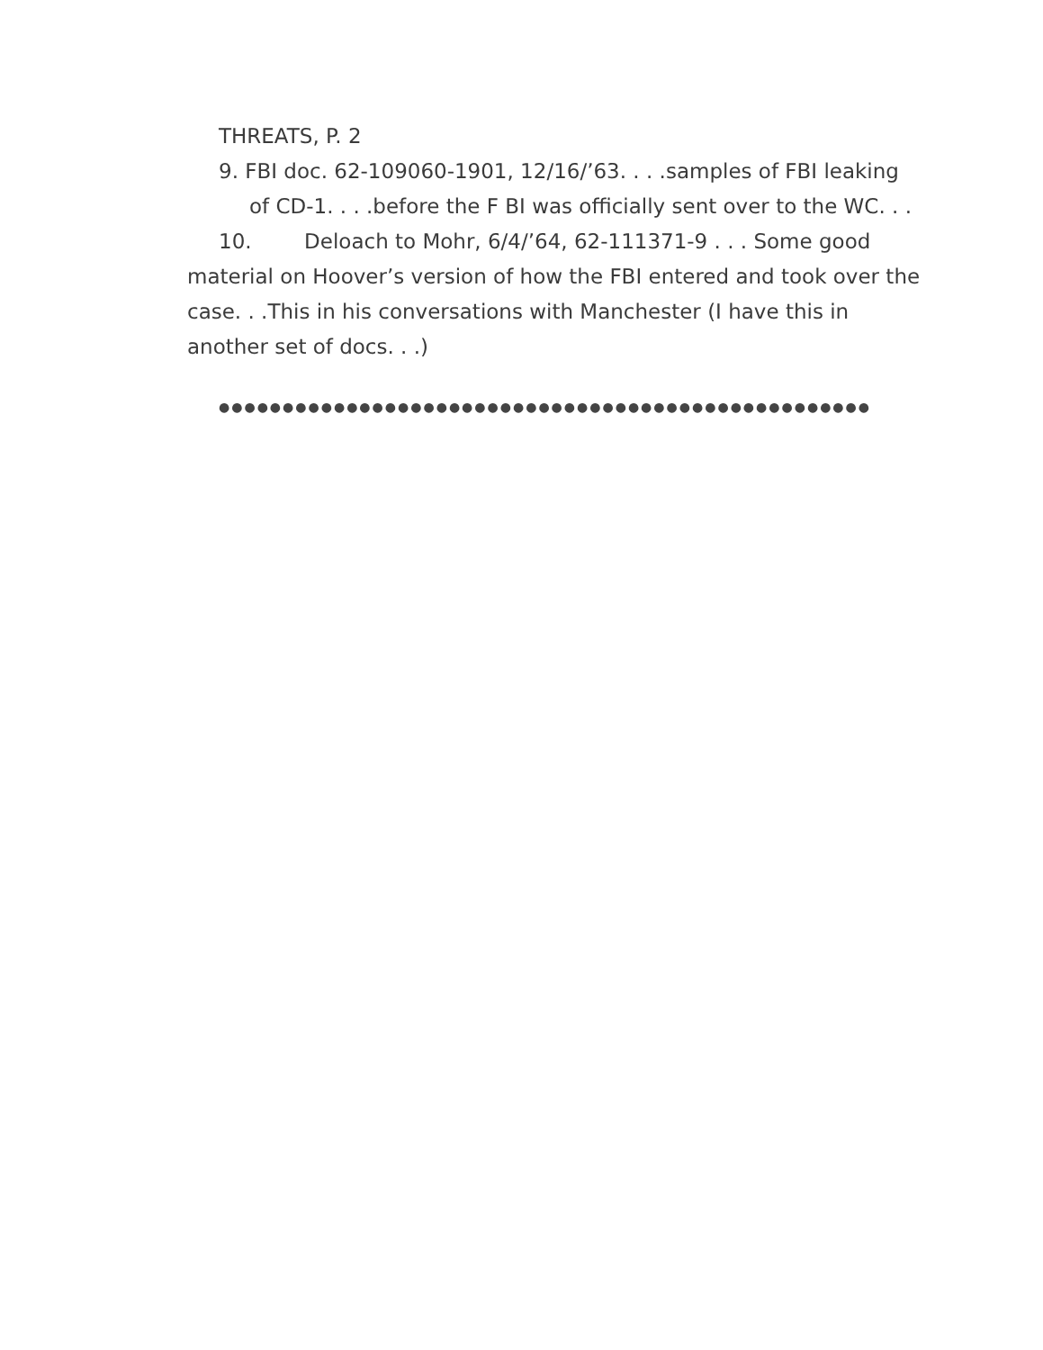THREATS, P. 2
9. FBI doc. 62-109060-1901, 12/16/’63. . . .samples of FBI leaking of CD-1. . . .before the F BI was officially sent over to the WC. . .
10. Deloach to Mohr, 6/4/’64, 62-111371-9 . . . Some good material on Hoover’s version of how the FBI entered and took over the case. . .This in his conversations with Manchester (I have this in another set of docs. . .)
●●●●●●●●●●●●●●●●●●●●●●●●●●●●●●●●●●●●●●●●●●●●●●●●●●●